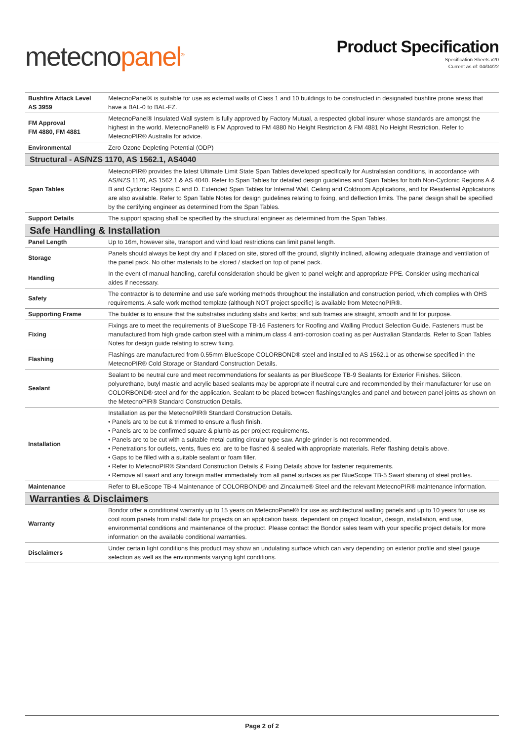metecnopanel<sup>®</sup>
Product Specification
Specification Sheets v20
Current as of: 04/04/22
| Bushfire Attack Level AS 3959 | MetecnoPanel® is suitable for use as external walls of Class 1 and 10 buildings to be constructed in designated bushfire prone areas that have a BAL-0 to BAL-FZ. |
| FM Approval FM 4880, FM 4881 | MetecnoPanel® Insulated Wall system is fully approved by Factory Mutual, a respected global insurer whose standards are amongst the highest in the world. MetecnoPanel® is FM Approved to FM 4880 No Height Restriction & FM 4881 No Height Restriction. Refer to MetecnoPIR® Australia for advice. |
| Environmental | Zero Ozone Depleting Potential (ODP) |
| Structural - AS/NZS 1170, AS 1562.1, AS4040 | |
| Span Tables | MetecnoPIR® provides the latest Ultimate Limit State Span Tables developed specifically for Australasian conditions, in accordance with AS/NZS 1170, AS 1562.1 & AS 4040. Refer to Span Tables for detailed design guidelines and Span Tables for both Non-Cyclonic Regions A & B and Cyclonic Regions C and D. Extended Span Tables for Internal Wall, Ceiling and Coldroom Applications, and for Residential Applications are also available. Refer to Span Table Notes for design guidelines relating to fixing, and deflection limits. The panel design shall be specified by the certifying engineer as determined from the Span Tables. |
| Support Details | The support spacing shall be specified by the structural engineer as determined from the Span Tables. |
| Safe Handling & Installation | |
| Panel Length | Up to 16m, however site, transport and wind load restrictions can limit panel length. |
| Storage | Panels should always be kept dry and if placed on site, stored off the ground, slightly inclined, allowing adequate drainage and ventilation of the panel pack. No other materials to be stored / stacked on top of panel pack. |
| Handling | In the event of manual handling, careful consideration should be given to panel weight and appropriate PPE. Consider using mechanical aides if necessary. |
| Safety | The contractor is to determine and use safe working methods throughout the installation and construction period, which complies with OHS requirements. A safe work method template (although NOT project specific) is available from MetecnoPIR®. |
| Supporting Frame | The builder is to ensure that the substrates including slabs and kerbs; and sub frames are straight, smooth and fit for purpose. |
| Fixing | Fixings are to meet the requirements of BlueScope TB-16 Fasteners for Roofing and Walling Product Selection Guide. Fasteners must be manufactured from high grade carbon steel with a minimum class 4 anti-corrosion coating as per Australian Standards. Refer to Span Tables Notes for design guide relating to screw fixing. |
| Flashing | Flashings are manufactured from 0.55mm BlueScope COLORBOND® steel and installed to AS 1562.1 or as otherwise specified in the MetecnoPIR® Cold Storage or Standard Construction Details. |
| Sealant | Sealant to be neutral cure and meet recommendations for sealants as per BlueScope TB-9 Sealants for Exterior Finishes. Silicon, polyurethane, butyl mastic and acrylic based sealants may be appropriate if neutral cure and recommended by their manufacturer for use on COLORBOND® steel and for the application. Sealant to be placed between flashings/angles and panel and between panel joints as shown on the MetecnoPIR® Standard Construction Details. |
| Installation | Installation as per the MetecnoPIR® Standard Construction Details. • Panels are to be cut & trimmed to ensure a flush finish. • Panels are to be confirmed square & plumb as per project requirements. • Panels are to be cut with a suitable metal cutting circular type saw. Angle grinder is not recommended. • Penetrations for outlets, vents, flues etc. are to be flashed & sealed with appropriate materials. Refer flashing details above. • Gaps to be filled with a suitable sealant or foam filler. • Refer to MetecnoPIR® Standard Construction Details & Fixing Details above for fastener requirements. • Remove all swarf and any foreign matter immediately from all panel surfaces as per BlueScope TB-5 Swarf staining of steel profiles. |
| Maintenance | Refer to BlueScope TB-4 Maintenance of COLORBOND® and Zincalume® Steel and the relevant MetecnoPIR® maintenance information. |
| Warranties & Disclaimers | |
| Warranty | Bondor offer a conditional warranty up to 15 years on MetecnoPanel® for use as architectural walling panels and up to 10 years for use as cool room panels from install date for projects on an application basis, dependent on project location, design, installation, end use, environmental conditions and maintenance of the product. Please contact the Bondor sales team with your specific project details for more information on the available conditional warranties. |
| Disclaimers | Under certain light conditions this product may show an undulating surface which can vary depending on exterior profile and steel gauge selection as well as the environments varying light conditions. |
Page 2 of 2